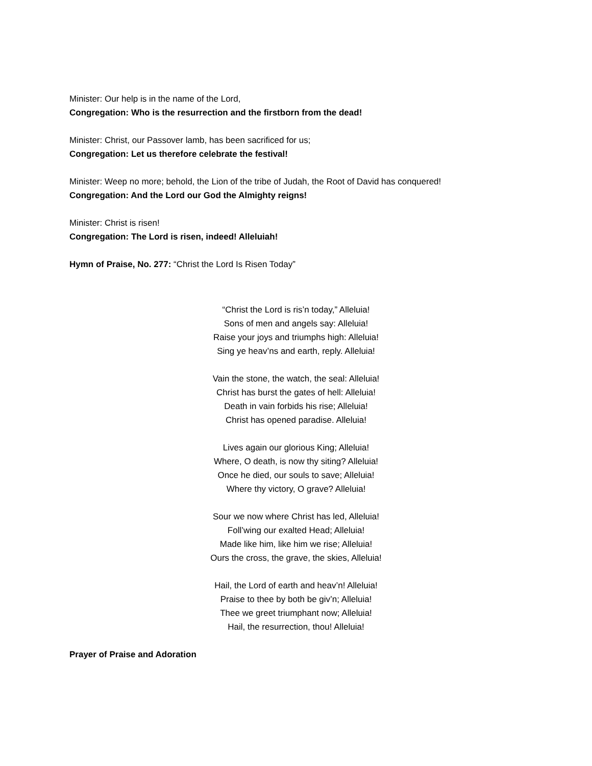Minister: Our help is in the name of the Lord,
Congregation: Who is the resurrection and the firstborn from the dead!
Minister: Christ, our Passover lamb, has been sacrificed for us;
Congregation: Let us therefore celebrate the festival!
Minister: Weep no more; behold, the Lion of the tribe of Judah, the Root of David has conquered!
Congregation: And the Lord our God the Almighty reigns!
Minister: Christ is risen!
Congregation: The Lord is risen, indeed! Alleluiah!
Hymn of Praise, No. 277: “Christ the Lord Is Risen Today”
“Christ the Lord is ris’n today,” Alleluia!
Sons of men and angels say: Alleluia!
Raise your joys and triumphs high: Alleluia!
Sing ye heav’ns and earth, reply. Alleluia!
Vain the stone, the watch, the seal: Alleluia!
Christ has burst the gates of hell: Alleluia!
Death in vain forbids his rise; Alleluia!
Christ has opened paradise. Alleluia!
Lives again our glorious King; Alleluia!
Where, O death, is now thy siting? Alleluia!
Once he died, our souls to save; Alleluia!
Where thy victory, O grave? Alleluia!
Sour we now where Christ has led, Alleluia!
Foll’wing our exalted Head; Alleluia!
Made like him, like him we rise; Alleluia!
Ours the cross, the grave, the skies, Alleluia!
Hail, the Lord of earth and heav’n! Alleluia!
Praise to thee by both be giv’n; Alleluia!
Thee we greet triumphant now; Alleluia!
Hail, the resurrection, thou! Alleluia!
Prayer of Praise and Adoration